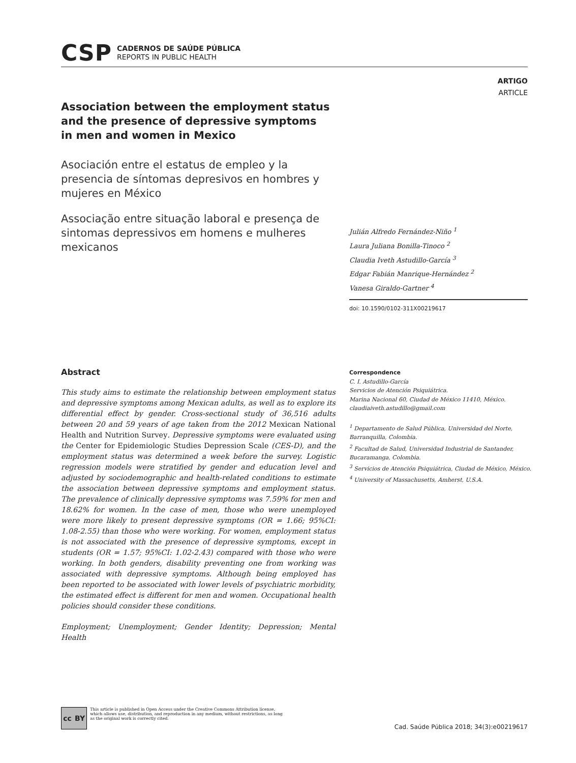CSP CADERNOS DE SAÚDE PÚBLICA
REPORTS IN PUBLIC HEALTH
ARTIGO
ARTICLE
Association between the employment status and the presence of depressive symptoms in men and women in Mexico
Asociación entre el estatus de empleo y la presencia de síntomas depresivos en hombres y mujeres en México
Associação entre situação laboral e presença de sintomas depressivos em homens e mulheres mexicanos
Julián Alfredo Fernández-Niño <sup>1</sup>
Laura Juliana Bonilla-Tinoco <sup>2</sup>
Claudia Iveth Astudillo-García <sup>3</sup>
Edgar Fabián Manrique-Hernández <sup>2</sup>
Vanesa Giraldo-Gartner <sup>4</sup>
doi: 10.1590/0102-311X00219617
Abstract
This study aims to estimate the relationship between employment status and depressive symptoms among Mexican adults, as well as to explore its differential effect by gender. Cross-sectional study of 36,516 adults between 20 and 59 years of age taken from the 2012 Mexican National Health and Nutrition Survey. Depressive symptoms were evaluated using the Center for Epidemiologic Studies Depression Scale (CES-D), and the employment status was determined a week before the survey. Logistic regression models were stratified by gender and education level and adjusted by sociodemographic and health-related conditions to estimate the association between depressive symptoms and employment status. The prevalence of clinically depressive symptoms was 7.59% for men and 18.62% for women. In the case of men, those who were unemployed were more likely to present depressive symptoms (OR = 1.66; 95%CI: 1.08-2.55) than those who were working. For women, employment status is not associated with the presence of depressive symptoms, except in students (OR = 1.57; 95%CI: 1.02-2.43) compared with those who were working. In both genders, disability preventing one from working was associated with depressive symptoms. Although being employed has been reported to be associated with lower levels of psychiatric morbidity, the estimated effect is different for men and women. Occupational health policies should consider these conditions.
Employment; Unemployment; Gender Identity; Depression; Mental Health
Correspondence
C. I. Astudillo-García
Servicios de Atención Psiquiátrica.
Marina Nacional 60, Ciudad de México 11410, México.
claudiaiveth.astudillo@gmail.com
<sup>1</sup> Departamento de Salud Pública, Universidad del Norte, Barranquilla, Colombia.
<sup>2</sup> Facultad de Salud, Universidad Industrial de Santander, Bucaramanga, Colombia.
<sup>3</sup> Servicios de Atención Psiquiátrica, Ciudad de México, México.
<sup>4</sup> University of Massachusetts, Amherst, U.S.A.
cc BY
This article is published in Open Access under the Creative Commons Attribution license, which allows use, distribution, and reproduction in any medium, without restrictions, as long as the original work is correctly cited.
Cad. Saúde Pública 2018; 34(3):e00219617